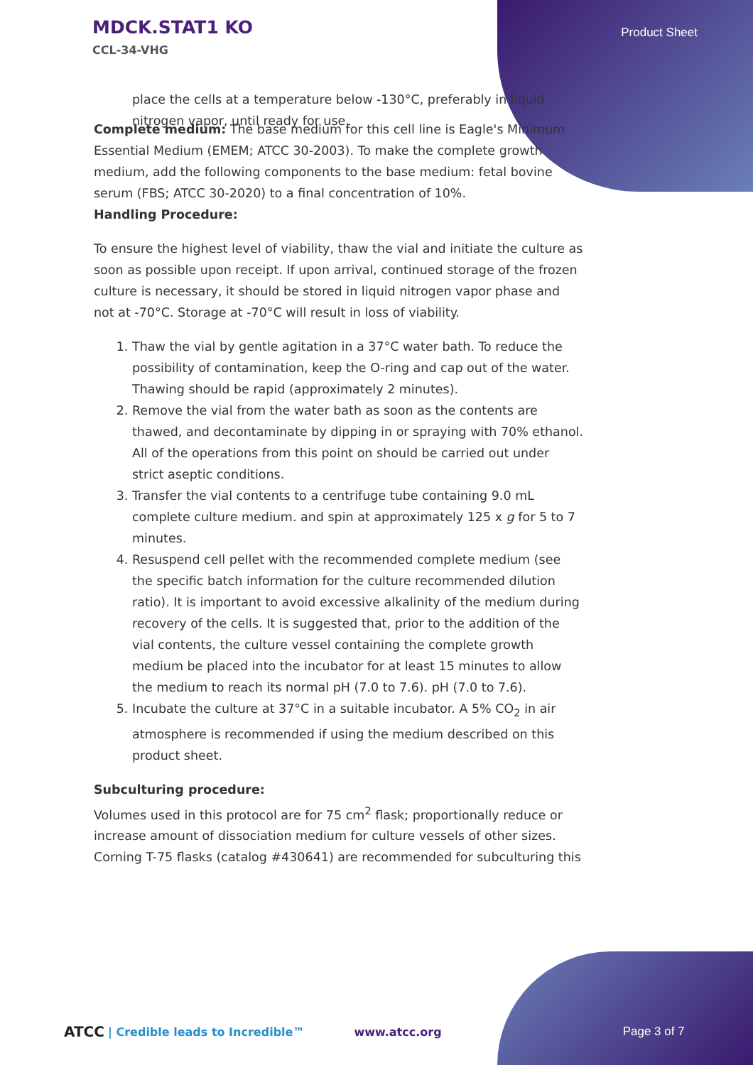MDCK.STAT1 KO
CCL-34-VHG
Product Sheet
place the cells at a temperature below -130°C, preferably in liquid nitrogen vapor, until ready for use.
Complete medium: The base medium for this cell line is Eagle's Minimum Essential Medium (EMEM; ATCC 30-2003). To make the complete growth medium, add the following components to the base medium: fetal bovine serum (FBS; ATCC 30-2020) to a final concentration of 10%.
Handling Procedure:
To ensure the highest level of viability, thaw the vial and initiate the culture as soon as possible upon receipt. If upon arrival, continued storage of the frozen culture is necessary, it should be stored in liquid nitrogen vapor phase and not at -70°C. Storage at -70°C will result in loss of viability.
1. Thaw the vial by gentle agitation in a 37°C water bath. To reduce the possibility of contamination, keep the O-ring and cap out of the water. Thawing should be rapid (approximately 2 minutes).
2. Remove the vial from the water bath as soon as the contents are thawed, and decontaminate by dipping in or spraying with 70% ethanol. All of the operations from this point on should be carried out under strict aseptic conditions.
3. Transfer the vial contents to a centrifuge tube containing 9.0 mL complete culture medium. and spin at approximately 125 x g for 5 to 7 minutes.
4. Resuspend cell pellet with the recommended complete medium (see the specific batch information for the culture recommended dilution ratio). It is important to avoid excessive alkalinity of the medium during recovery of the cells. It is suggested that, prior to the addition of the vial contents, the culture vessel containing the complete growth medium be placed into the incubator for at least 15 minutes to allow the medium to reach its normal pH (7.0 to 7.6). pH (7.0 to 7.6).
5. Incubate the culture at 37°C in a suitable incubator. A 5% CO<sub>2</sub> in air atmosphere is recommended if using the medium described on this product sheet.
Subculturing procedure:
Volumes used in this protocol are for 75 cm<sup>2</sup> flask; proportionally reduce or increase amount of dissociation medium for culture vessels of other sizes. Corning T-75 flasks (catalog #430641) are recommended for subculturing this
ATCC | Credible leads to Incredible™ www.atcc.org Page 3 of 7